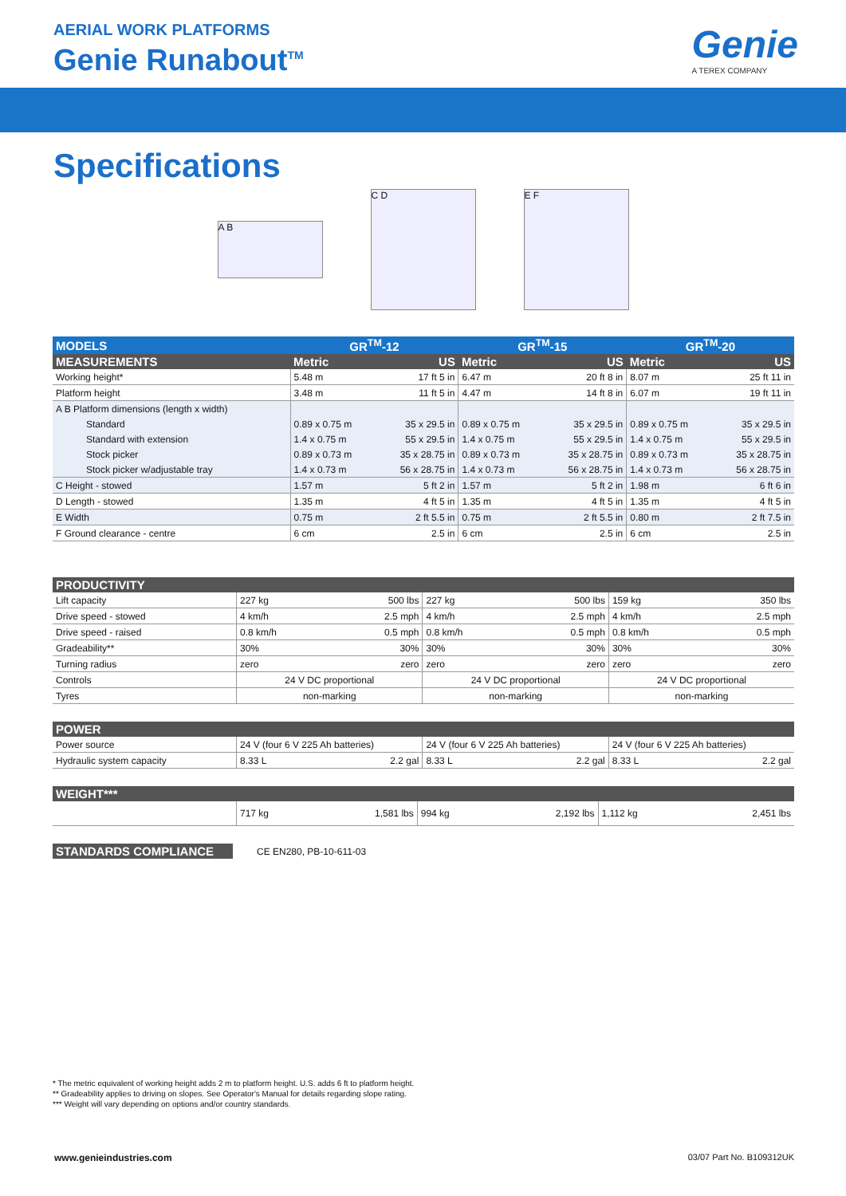AERIAL WORK PLATFORMS
Genie Runabout<sup>TM</sup> Genie
A TEREX COMPANY
Specifications
A B
C D E F
| MODELS | GR<sup>TM</sup>-12 | | GR<sup>TM</sup>-15 | | GR<sup>TM</sup>-20 | |
| --- | --- | --- | --- | --- | --- | --- |
| MEASUREMENTS | Metric | US | Metric | US | Metric | US |
| Working height* | 5.48 m | 17 ft 5 in | 6.47 m | 20 ft 8 in | 8.07 m | 25 ft 11 in |
| Platform height | 3.48 m | 11 ft 5 in | 4.47 m | 14 ft 8 in | 6.07 m | 19 ft 11 in |
| A B Platform dimensions (length x width) | | | | | | |
| Standard | 0.89 x 0.75 m | 35 x 29.5 in | 0.89 x 0.75 m | 35 x 29.5 in | 0.89 x 0.75 m | 35 x 29.5 in |
| Standard with extension | 1.4 x 0.75 m | 55 x 29.5 in | 1.4 x 0.75 m | 55 x 29.5 in | 1.4 x 0.75 m | 55 x 29.5 in |
| Stock picker | 0.89 x 0.73 m | 35 x 28.75 in | 0.89 x 0.73 m | 35 x 28.75 in | 0.89 x 0.73 m | 35 x 28.75 in |
| Stock picker w/adjustable tray | 1.4 x 0.73 m | 56 x 28.75 in | 1.4 x 0.73 m | 56 x 28.75 in | 1.4 x 0.73 m | 56 x 28.75 in |
| C Height - stowed | 1.57 m | 5 ft 2 in | 1.57 m | 5 ft 2 in | 1.98 m | 6 ft 6 in |
| D Length - stowed | 1.35 m | 4 ft 5 in | 1.35 m | 4 ft 5 in | 1.35 m | 4 ft 5 in |
| E Width | 0.75 m | 2 ft 5.5 in | 0.75 m | 2 ft 5.5 in | 0.80 m | 2 ft 7.5 in |
| F Ground clearance - centre | 6 cm | 2.5 in | 6 cm | 2.5 in | 6 cm | 2.5 in |
| PRODUCTIVITY | | | | | | |
| --- | --- | --- | --- | --- | --- | --- |
| Lift capacity | 227 kg | 500 lbs | 227 kg | 500 lbs | 159 kg | 350 lbs |
| Drive speed - stowed | 4 km/h | 2.5 mph | 4 km/h | 2.5 mph | 4 km/h | 2.5 mph |
| Drive speed - raised | 0.8 km/h | 0.5 mph | 0.8 km/h | 0.5 mph | 0.8 km/h | 0.5 mph |
| Gradeability** | 30% | 30% | 30% | 30% | 30% | 30% |
| Turning radius | zero | zero | zero | zero | zero | zero |
| Controls | 24 V DC proportional | | 24 V DC proportional | | 24 V DC proportional | |
| Tyres | non-marking | | non-marking | | non-marking | |
| POWER | | | | | | |
| --- | --- | --- | --- | --- | --- | --- |
| Power source | 24 V (four 6 V 225 Ah batteries) | | 24 V (four 6 V 225 Ah batteries) | | 24 V (four 6 V 225 Ah batteries) | |
| Hydraulic system capacity | 8.33 L | 2.2 gal | 8.33 L | 2.2 gal | 8.33 L | 2.2 gal |
| WEIGHT*** | | | | | | |
| --- | --- | --- | --- | --- | --- | --- |
| | 717 kg | 1,581 lbs | 994 kg | 2,192 lbs | 1,112 kg | 2,451 lbs |
| STANDARDS COMPLIANCE | CE EN280, PB-10-611-03 |
* The metric equivalent of working height adds 2 m to platform height. U.S. adds 6 ft to platform height.
** Gradeability applies to driving on slopes. See Operator's Manual for details regarding slope rating.
*** Weight will vary depending on options and/or country standards.
www.genieindustries.com 03/07 Part No. B109312UK